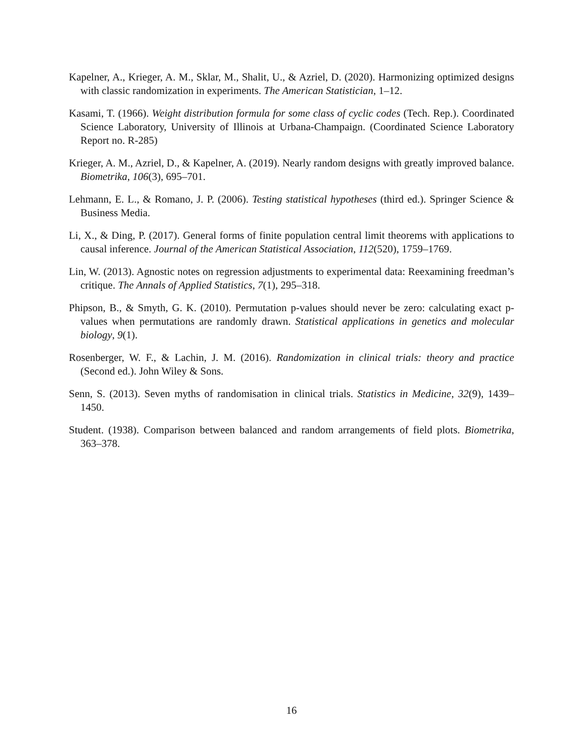Kapelner, A., Krieger, A. M., Sklar, M., Shalit, U., & Azriel, D. (2020). Harmonizing optimized designs with classic randomization in experiments. The American Statistician, 1–12.
Kasami, T. (1966). Weight distribution formula for some class of cyclic codes (Tech. Rep.). Coordinated Science Laboratory, University of Illinois at Urbana-Champaign. (Coordinated Science Laboratory Report no. R-285)
Krieger, A. M., Azriel, D., & Kapelner, A. (2019). Nearly random designs with greatly improved balance. Biometrika, 106(3), 695–701.
Lehmann, E. L., & Romano, J. P. (2006). Testing statistical hypotheses (third ed.). Springer Science & Business Media.
Li, X., & Ding, P. (2017). General forms of finite population central limit theorems with applications to causal inference. Journal of the American Statistical Association, 112(520), 1759–1769.
Lin, W. (2013). Agnostic notes on regression adjustments to experimental data: Reexamining freedman’s critique. The Annals of Applied Statistics, 7(1), 295–318.
Phipson, B., & Smyth, G. K. (2010). Permutation p-values should never be zero: calculating exact p-values when permutations are randomly drawn. Statistical applications in genetics and molecular biology, 9(1).
Rosenberger, W. F., & Lachin, J. M. (2016). Randomization in clinical trials: theory and practice (Second ed.). John Wiley & Sons.
Senn, S. (2013). Seven myths of randomisation in clinical trials. Statistics in Medicine, 32(9), 1439–1450.
Student. (1938). Comparison between balanced and random arrangements of field plots. Biometrika, 363–378.
16